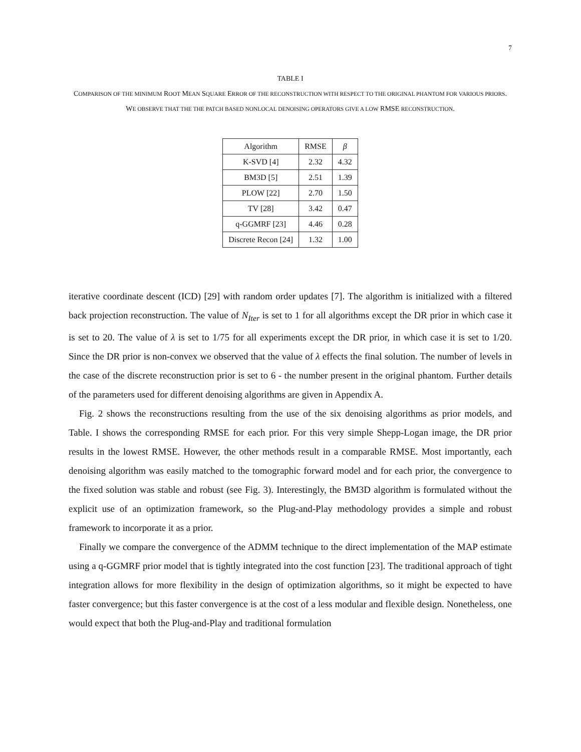7
TABLE I
COMPARISON OF THE MINIMUM ROOT MEAN SQUARE ERROR OF THE RECONSTRUCTION WITH RESPECT TO THE ORIGINAL PHANTOM FOR VARIOUS PRIORS. WE OBSERVE THAT THE THE PATCH BASED NONLOCAL DENOISING OPERATORS GIVE A LOW RMSE RECONSTRUCTION.
| Algorithm | RMSE | β |
| K-SVD [4] | 2.32 | 4.32 |
| BM3D [5] | 2.51 | 1.39 |
| PLOW [22] | 2.70 | 1.50 |
| TV [28] | 3.42 | 0.47 |
| q-GGMRF [23] | 4.46 | 0.28 |
| Discrete Recon [24] | 1.32 | 1.00 |
iterative coordinate descent (ICD) [29] with random order updates [7]. The algorithm is initialized with a filtered back projection reconstruction. The value of N<sub>Iter</sub> is set to 1 for all algorithms except the DR prior in which case it is set to 20. The value of λ is set to 1/75 for all experiments except the DR prior, in which case it is set to 1/20. Since the DR prior is non-convex we observed that the value of λ effects the final solution. The number of levels in the case of the discrete reconstruction prior is set to 6 - the number present in the original phantom. Further details of the parameters used for different denoising algorithms are given in Appendix A.
Fig. 2 shows the reconstructions resulting from the use of the six denoising algorithms as prior models, and Table. I shows the corresponding RMSE for each prior. For this very simple Shepp-Logan image, the DR prior results in the lowest RMSE. However, the other methods result in a comparable RMSE. Most importantly, each denoising algorithm was easily matched to the tomographic forward model and for each prior, the convergence to the fixed solution was stable and robust (see Fig. 3). Interestingly, the BM3D algorithm is formulated without the explicit use of an optimization framework, so the Plug-and-Play methodology provides a simple and robust framework to incorporate it as a prior.
Finally we compare the convergence of the ADMM technique to the direct implementation of the MAP estimate using a q-GGMRF prior model that is tightly integrated into the cost function [23]. The traditional approach of tight integration allows for more flexibility in the design of optimization algorithms, so it might be expected to have faster convergence; but this faster convergence is at the cost of a less modular and flexible design. Nonetheless, one would expect that both the Plug-and-Play and traditional formulation